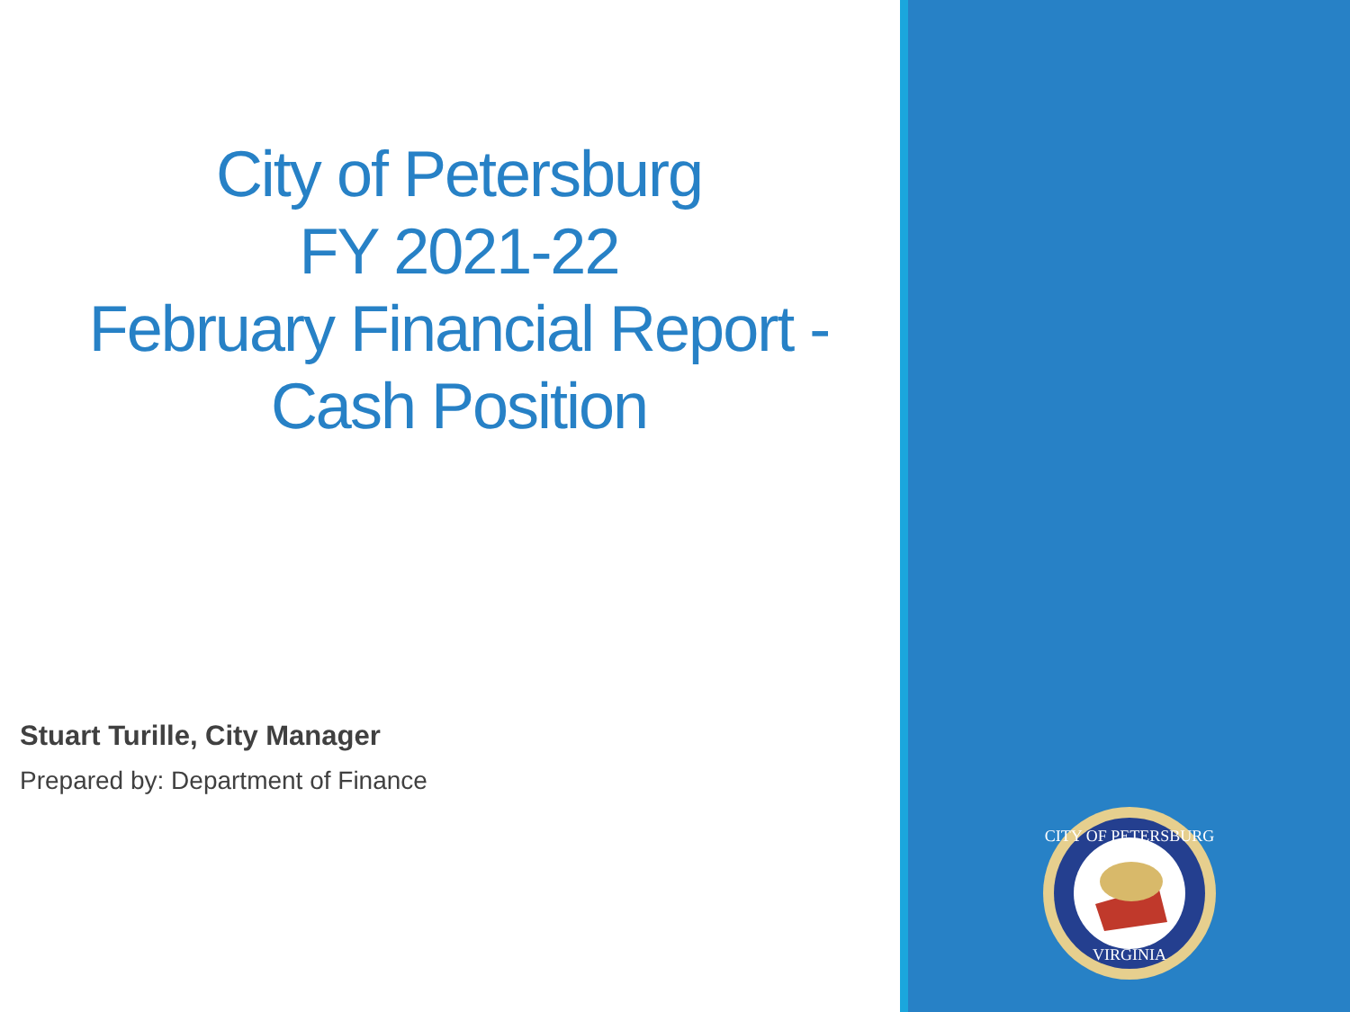City of Petersburg
FY 2021-22
February Financial Report -
Cash Position
Stuart Turille, City Manager
Prepared by: Department of Finance
CITY OF PETERSBURG
VIRGINIA